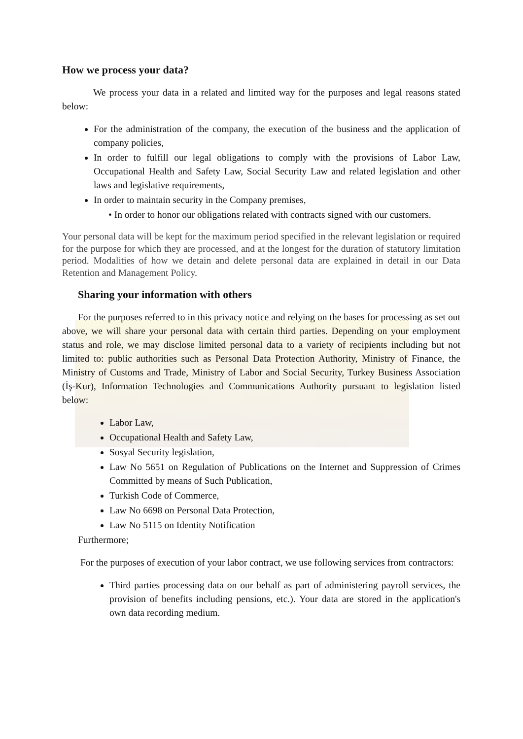How we process your data?
We process your data in a related and limited way for the purposes and legal reasons stated below:
For the administration of the company, the execution of the business and the application of company policies,
In order to fulfill our legal obligations to comply with the provisions of Labor Law, Occupational Health and Safety Law, Social Security Law and related legislation and other laws and legislative requirements,
In order to maintain security in the Company premises,
• In order to honor our obligations related with contracts signed with our customers.
Your personal data will be kept for the maximum period specified in the relevant legislation or required for the purpose for which they are processed, and at the longest for the duration of statutory limitation period. Modalities of how we detain and delete personal data are explained in detail in our Data Retention and Management Policy.
Sharing your information with others
For the purposes referred to in this privacy notice and relying on the bases for processing as set out above, we will share your personal data with certain third parties. Depending on your employment status and role, we may disclose limited personal data to a variety of recipients including but not limited to: public authorities such as Personal Data Protection Authority, Ministry of Finance, the Ministry of Customs and Trade, Ministry of Labor and Social Security, Turkey Business Association (İş-Kur), Information Technologies and Communications Authority pursuant to legislation listed below:
Labor Law,
Occupational Health and Safety Law,
Sosyal Security legislation,
Law No 5651 on Regulation of Publications on the Internet and Suppression of Crimes Committed by means of Such Publication,
Turkish Code of Commerce,
Law No 6698 on Personal Data Protection,
Law No 5115 on Identity Notification
Furthermore;
For the purposes of execution of your labor contract, we use following services from contractors:
Third parties processing data on our behalf as part of administering payroll services, the provision of benefits including pensions, etc.). Your data are stored in the application's own data recording medium.